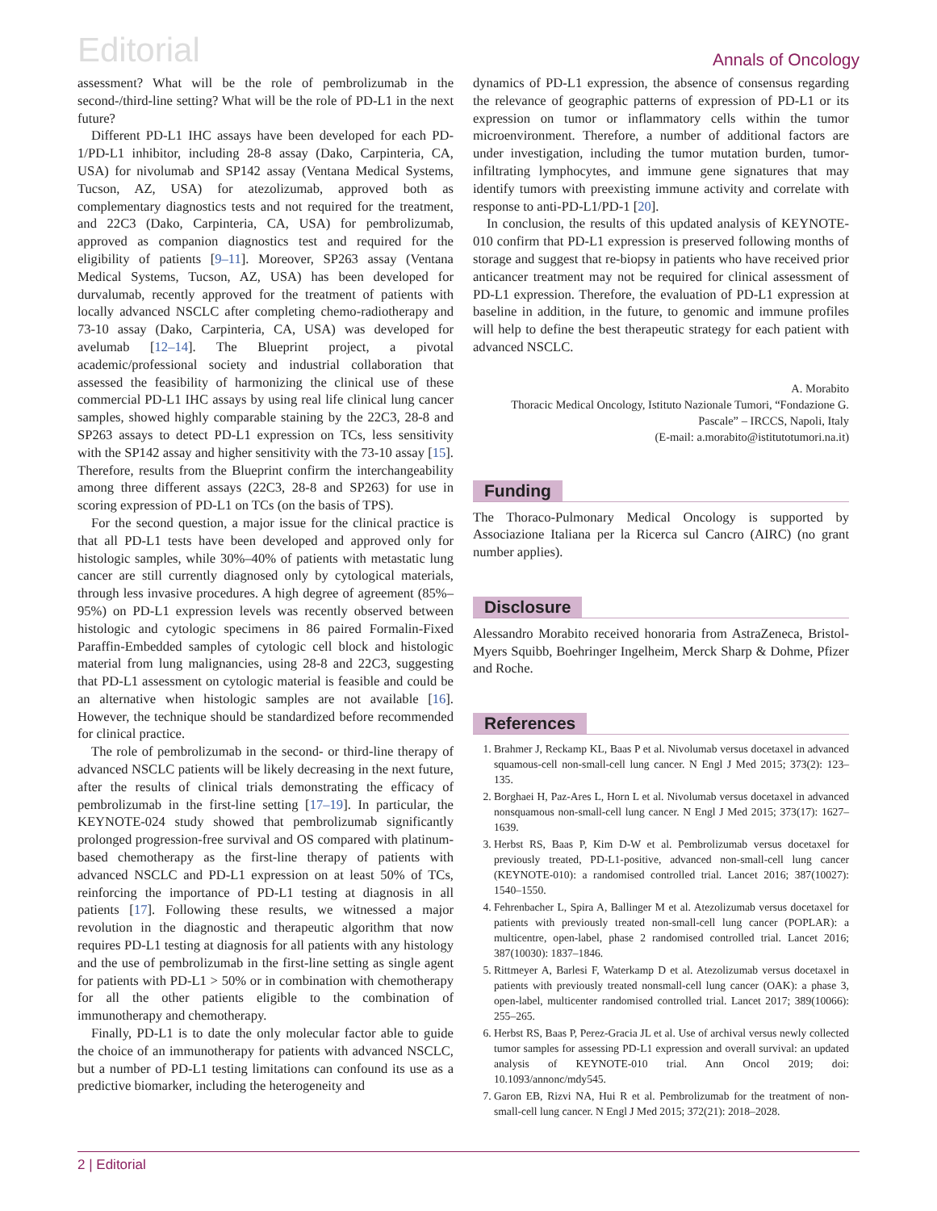Editorial
Annals of Oncology
assessment? What will be the role of pembrolizumab in the second-/third-line setting? What will be the role of PD-L1 in the next future?
Different PD-L1 IHC assays have been developed for each PD-1/PD-L1 inhibitor, including 28-8 assay (Dako, Carpinteria, CA, USA) for nivolumab and SP142 assay (Ventana Medical Systems, Tucson, AZ, USA) for atezolizumab, approved both as complementary diagnostics tests and not required for the treatment, and 22C3 (Dako, Carpinteria, CA, USA) for pembrolizumab, approved as companion diagnostics test and required for the eligibility of patients [9–11]. Moreover, SP263 assay (Ventana Medical Systems, Tucson, AZ, USA) has been developed for durvalumab, recently approved for the treatment of patients with locally advanced NSCLC after completing chemo-radiotherapy and 73-10 assay (Dako, Carpinteria, CA, USA) was developed for avelumab [12–14]. The Blueprint project, a pivotal academic/professional society and industrial collaboration that assessed the feasibility of harmonizing the clinical use of these commercial PD-L1 IHC assays by using real life clinical lung cancer samples, showed highly comparable staining by the 22C3, 28-8 and SP263 assays to detect PD-L1 expression on TCs, less sensitivity with the SP142 assay and higher sensitivity with the 73-10 assay [15]. Therefore, results from the Blueprint confirm the interchangeability among three different assays (22C3, 28-8 and SP263) for use in scoring expression of PD-L1 on TCs (on the basis of TPS).
For the second question, a major issue for the clinical practice is that all PD-L1 tests have been developed and approved only for histologic samples, while 30%–40% of patients with metastatic lung cancer are still currently diagnosed only by cytological materials, through less invasive procedures. A high degree of agreement (85%–95%) on PD-L1 expression levels was recently observed between histologic and cytologic specimens in 86 paired Formalin-Fixed Paraffin-Embedded samples of cytologic cell block and histologic material from lung malignancies, using 28-8 and 22C3, suggesting that PD-L1 assessment on cytologic material is feasible and could be an alternative when histologic samples are not available [16]. However, the technique should be standardized before recommended for clinical practice.
The role of pembrolizumab in the second- or third-line therapy of advanced NSCLC patients will be likely decreasing in the next future, after the results of clinical trials demonstrating the efficacy of pembrolizumab in the first-line setting [17–19]. In particular, the KEYNOTE-024 study showed that pembrolizumab significantly prolonged progression-free survival and OS compared with platinum-based chemotherapy as the first-line therapy of patients with advanced NSCLC and PD-L1 expression on at least 50% of TCs, reinforcing the importance of PD-L1 testing at diagnosis in all patients [17]. Following these results, we witnessed a major revolution in the diagnostic and therapeutic algorithm that now requires PD-L1 testing at diagnosis for all patients with any histology and the use of pembrolizumab in the first-line setting as single agent for patients with PD-L1 > 50% or in combination with chemotherapy for all the other patients eligible to the combination of immunotherapy and chemotherapy.
Finally, PD-L1 is to date the only molecular factor able to guide the choice of an immunotherapy for patients with advanced NSCLC, but a number of PD-L1 testing limitations can confound its use as a predictive biomarker, including the heterogeneity and
dynamics of PD-L1 expression, the absence of consensus regarding the relevance of geographic patterns of expression of PD-L1 or its expression on tumor or inflammatory cells within the tumor microenvironment. Therefore, a number of additional factors are under investigation, including the tumor mutation burden, tumor-infiltrating lymphocytes, and immune gene signatures that may identify tumors with preexisting immune activity and correlate with response to anti-PD-L1/PD-1 [20].
In conclusion, the results of this updated analysis of KEYNOTE-010 confirm that PD-L1 expression is preserved following months of storage and suggest that re-biopsy in patients who have received prior anticancer treatment may not be required for clinical assessment of PD-L1 expression. Therefore, the evaluation of PD-L1 expression at baseline in addition, in the future, to genomic and immune profiles will help to define the best therapeutic strategy for each patient with advanced NSCLC.
A. Morabito
Thoracic Medical Oncology, Istituto Nazionale Tumori, “Fondazione G. Pascale” – IRCCS, Napoli, Italy
(E-mail: a.morabito@istitutotumori.na.it)
Funding
The Thoraco-Pulmonary Medical Oncology is supported by Associazione Italiana per la Ricerca sul Cancro (AIRC) (no grant number applies).
Disclosure
Alessandro Morabito received honoraria from AstraZeneca, Bristol-Myers Squibb, Boehringer Ingelheim, Merck Sharp & Dohme, Pfizer and Roche.
References
1. Brahmer J, Reckamp KL, Baas P et al. Nivolumab versus docetaxel in advanced squamous-cell non-small-cell lung cancer. N Engl J Med 2015; 373(2): 123–135.
2. Borghaei H, Paz-Ares L, Horn L et al. Nivolumab versus docetaxel in advanced nonsquamous non-small-cell lung cancer. N Engl J Med 2015; 373(17): 1627–1639.
3. Herbst RS, Baas P, Kim D-W et al. Pembrolizumab versus docetaxel for previously treated, PD-L1-positive, advanced non-small-cell lung cancer (KEYNOTE-010): a randomised controlled trial. Lancet 2016; 387(10027): 1540–1550.
4. Fehrenbacher L, Spira A, Ballinger M et al. Atezolizumab versus docetaxel for patients with previously treated non-small-cell lung cancer (POPLAR): a multicentre, open-label, phase 2 randomised controlled trial. Lancet 2016; 387(10030): 1837–1846.
5. Rittmeyer A, Barlesi F, Waterkamp D et al. Atezolizumab versus docetaxel in patients with previously treated nonsmall-cell lung cancer (OAK): a phase 3, open-label, multicenter randomised controlled trial. Lancet 2017; 389(10066): 255–265.
6. Herbst RS, Baas P, Perez-Gracia JL et al. Use of archival versus newly collected tumor samples for assessing PD-L1 expression and overall survival: an updated analysis of KEYNOTE-010 trial. Ann Oncol 2019; doi: 10.1093/annonc/mdy545.
7. Garon EB, Rizvi NA, Hui R et al. Pembrolizumab for the treatment of non-small-cell lung cancer. N Engl J Med 2015; 372(21): 2018–2028.
2 | Editorial